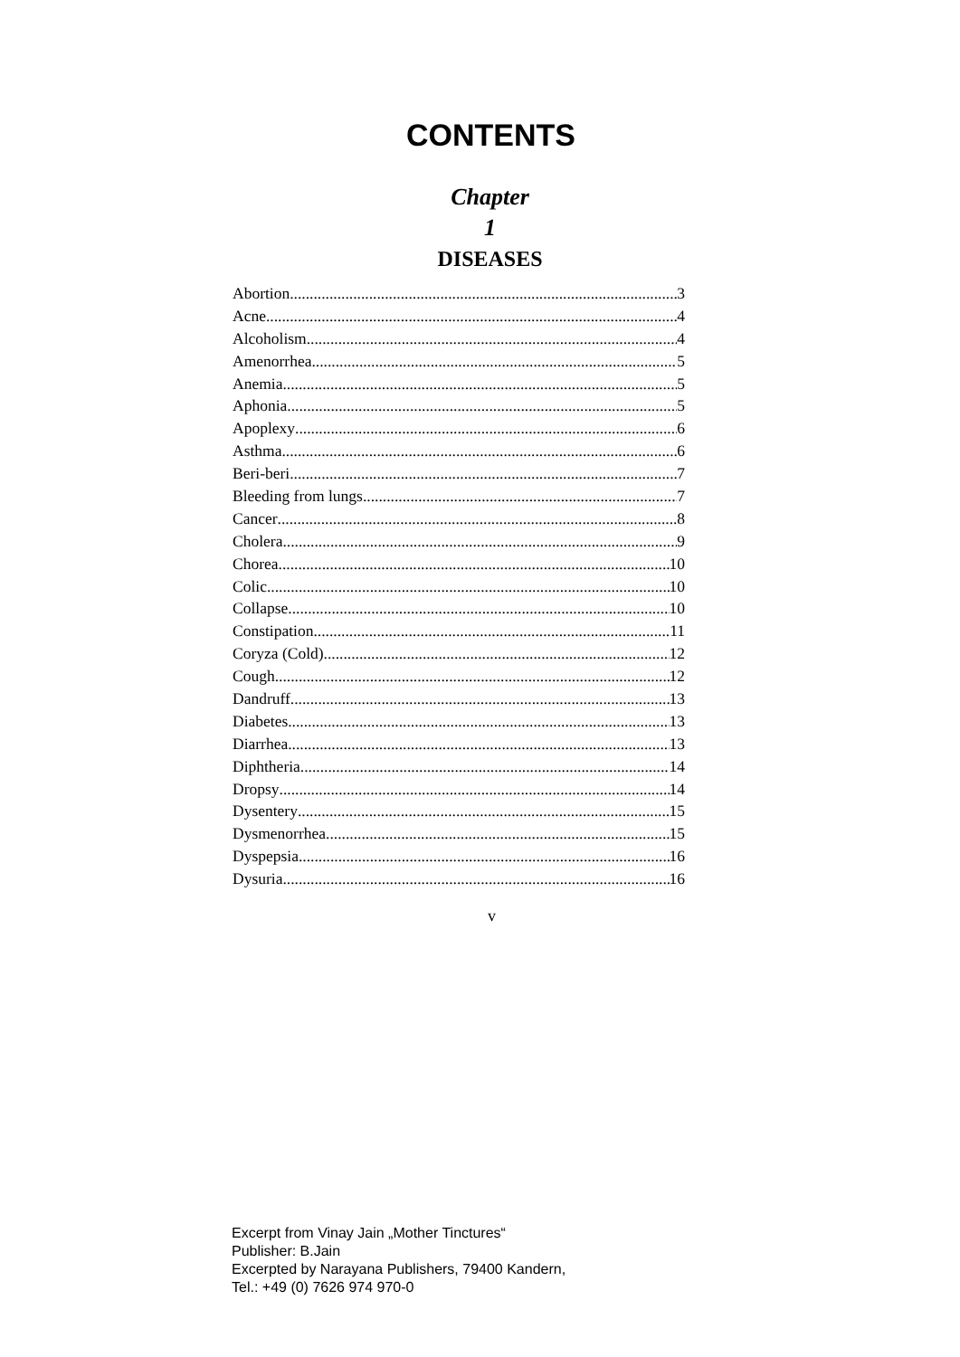CONTENTS
Chapter
1
DISEASES
Abortion 3
Acne 4
Alcoholism 4
Amenorrhea 5
Anemia 5
Aphonia 5
Apoplexy 6
Asthma 6
Beri-beri 7
Bleeding from lungs 7
Cancer 8
Cholera 9
Chorea 10
Colic 10
Collapse 10
Constipation 11
Coryza (Cold) 12
Cough 12
Dandruff 13
Diabetes 13
Diarrhea 13
Diphtheria 14
Dropsy 14
Dysentery 15
Dysmenorrhea 15
Dyspepsia 16
Dysuria 16
v
Excerpt from Vinay Jain „Mother Tinctures“
Publisher: B.Jain
Excerpted by Narayana Publishers, 79400 Kandern,
Tel.: +49 (0) 7626 974 970-0